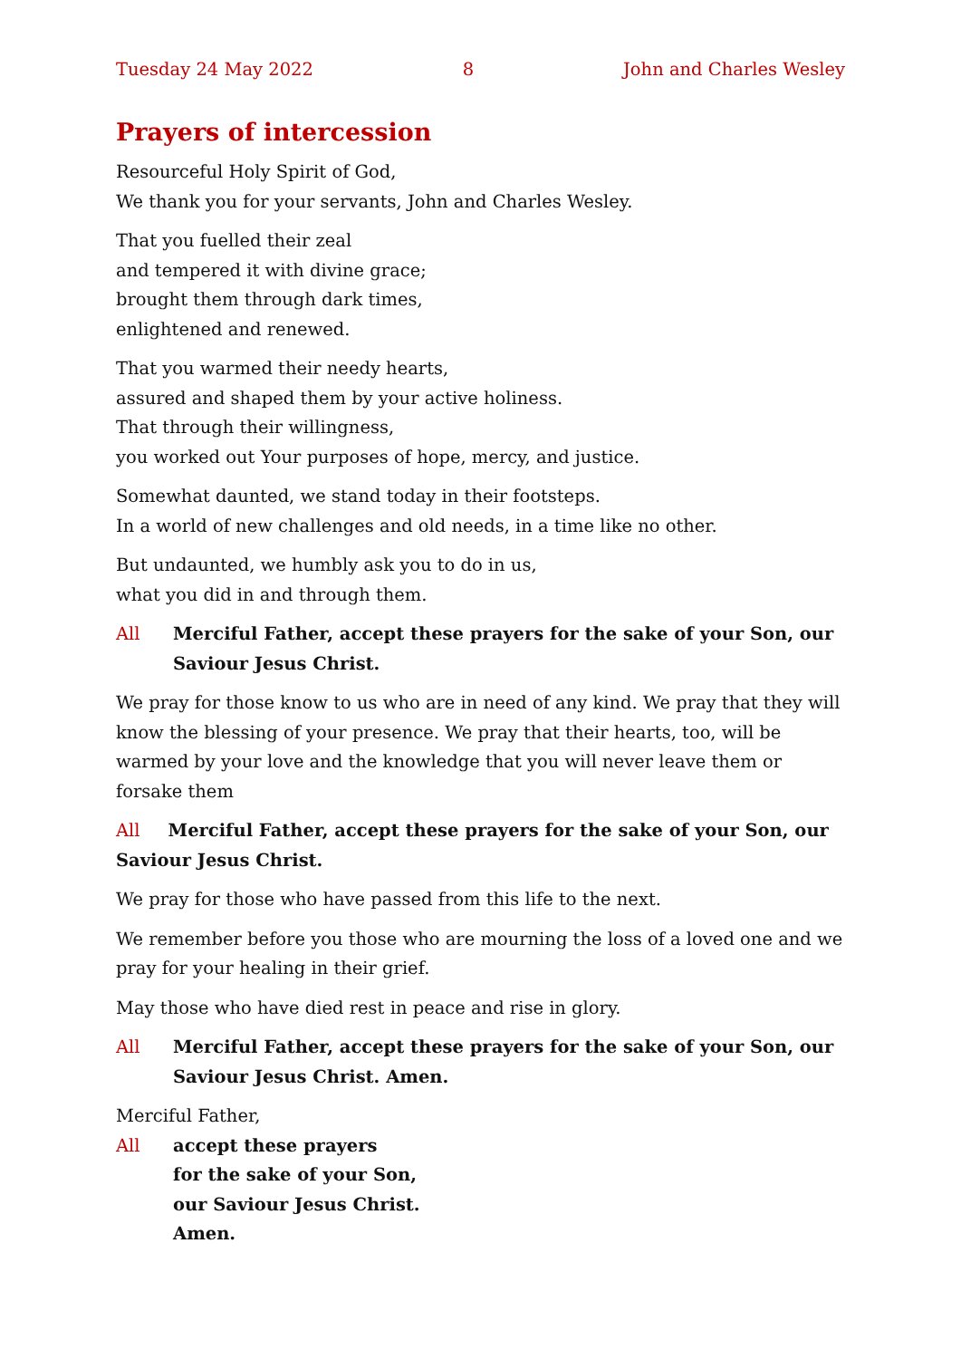Tuesday 24 May 2022 8 John and Charles Wesley
Prayers of intercession
Resourceful Holy Spirit of God,
We thank you for your servants, John and Charles Wesley.
That you fuelled their zeal
and tempered it with divine grace;
brought them through dark times,
enlightened and renewed.
That you warmed their needy hearts,
assured and shaped them by your active holiness.
That through their willingness,
you worked out Your purposes of hope, mercy, and justice.
Somewhat daunted, we stand today in their footsteps.
In a world of new challenges and old needs, in a time like no other.
But undaunted, we humbly ask you to do in us,
what you did in and through them.
All Merciful Father, accept these prayers for the sake of your Son, our Saviour Jesus Christ.
We pray for those know to us who are in need of any kind. We pray that they will know the blessing of your presence. We pray that their hearts, too, will be warmed by your love and the knowledge that you will never leave them or forsake them
All Merciful Father, accept these prayers for the sake of your Son, our Saviour Jesus Christ.
We pray for those who have passed from this life to the next.
We remember before you those who are mourning the loss of a loved one and we pray for your healing in their grief.
May those who have died rest in peace and rise in glory.
All Merciful Father, accept these prayers for the sake of your Son, our Saviour Jesus Christ. Amen.
Merciful Father,
All accept these prayers
for the sake of your Son,
our Saviour Jesus Christ.
Amen.